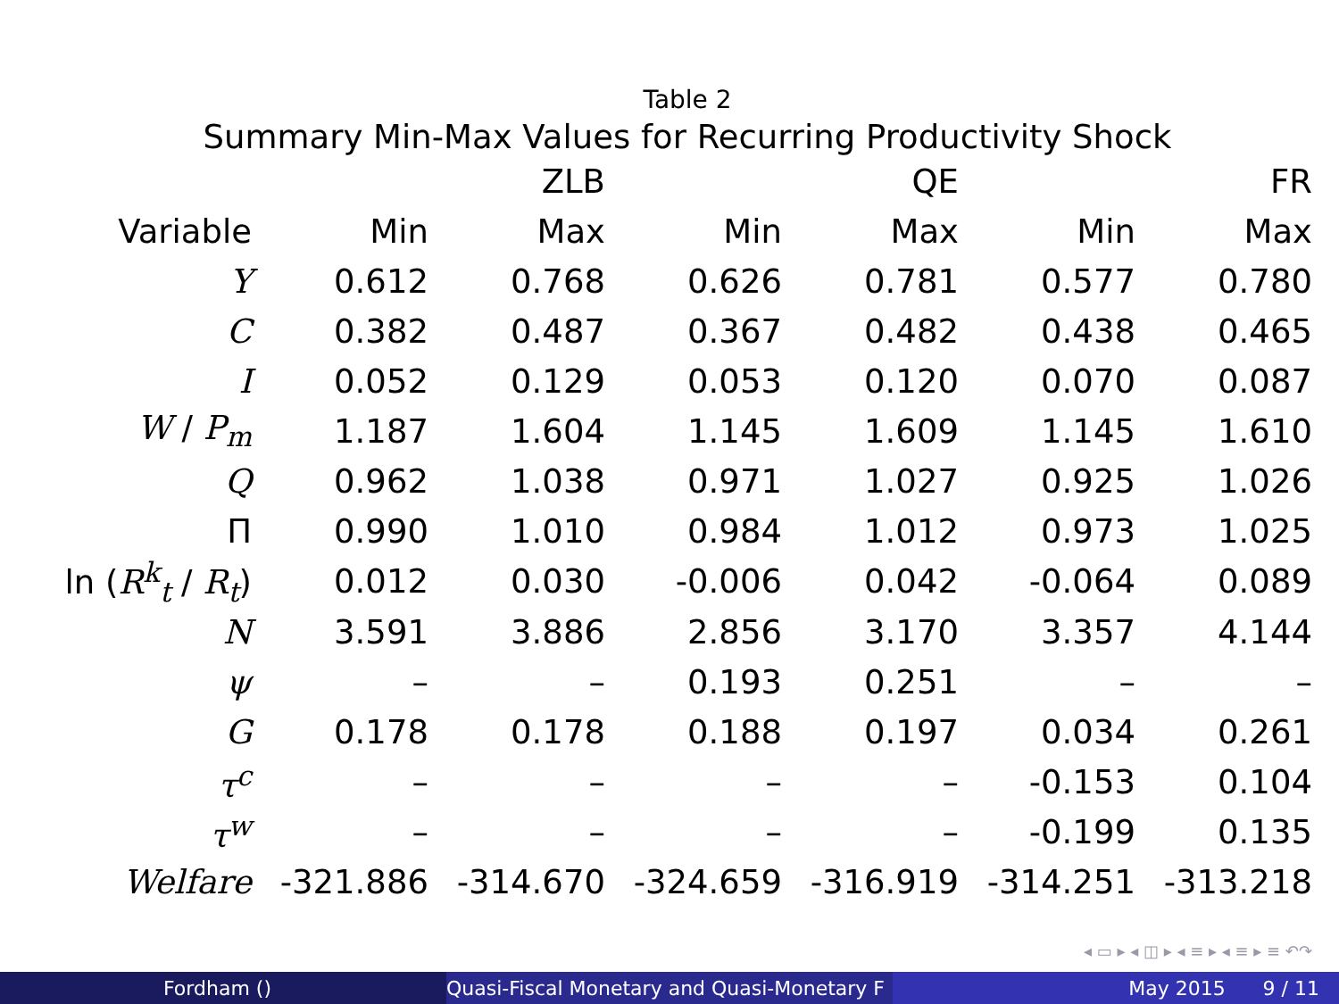Table 2
Summary Min-Max Values for Recurring Productivity Shock
| | | ZLB | | QE | | FR |
| --- | --- | --- | --- | --- | --- | --- |
| Variable | Min | Max | Min | Max | Min | Max |
| Y | 0.612 | 0.768 | 0.626 | 0.781 | 0.577 | 0.780 |
| C | 0.382 | 0.487 | 0.367 | 0.482 | 0.438 | 0.465 |
| I | 0.052 | 0.129 | 0.053 | 0.120 | 0.070 | 0.087 |
| W / P<sub>m</sub> | 1.187 | 1.604 | 1.145 | 1.609 | 1.145 | 1.610 |
| Q | 0.962 | 1.038 | 0.971 | 1.027 | 0.925 | 1.026 |
| Π | 0.990 | 1.010 | 0.984 | 1.012 | 0.973 | 1.025 |
| ln ( R<sup>k</sup><sub>t</sub> / R<sub>t</sub>) | 0.012 | 0.030 | -0.006 | 0.042 | -0.064 | 0.089 |
| N | 3.591 | 3.886 | 2.856 | 3.170 | 3.357 | 4.144 |
| ψ | – | – | 0.193 | 0.251 | – | – |
| G | 0.178 | 0.178 | 0.188 | 0.197 | 0.034 | 0.261 |
| τ<sup>c</sup> | – | – | – | – | -0.153 | 0.104 |
| τ<sup>w</sup> | – | – | – | – | -0.199 | 0.135 |
| Welfare | -321.886 | -314.670 | -324.659 | -316.919 | -314.251 | -313.218 |
◂ ▭ ▸ ◂ ◫ ▸ ◂ ≡ ▸ ◂ ≡ ▸ ≡ ↶↷
Fordham () Quasi-Fiscal Monetary and Quasi-Monetary F
May 2015 9 / 11